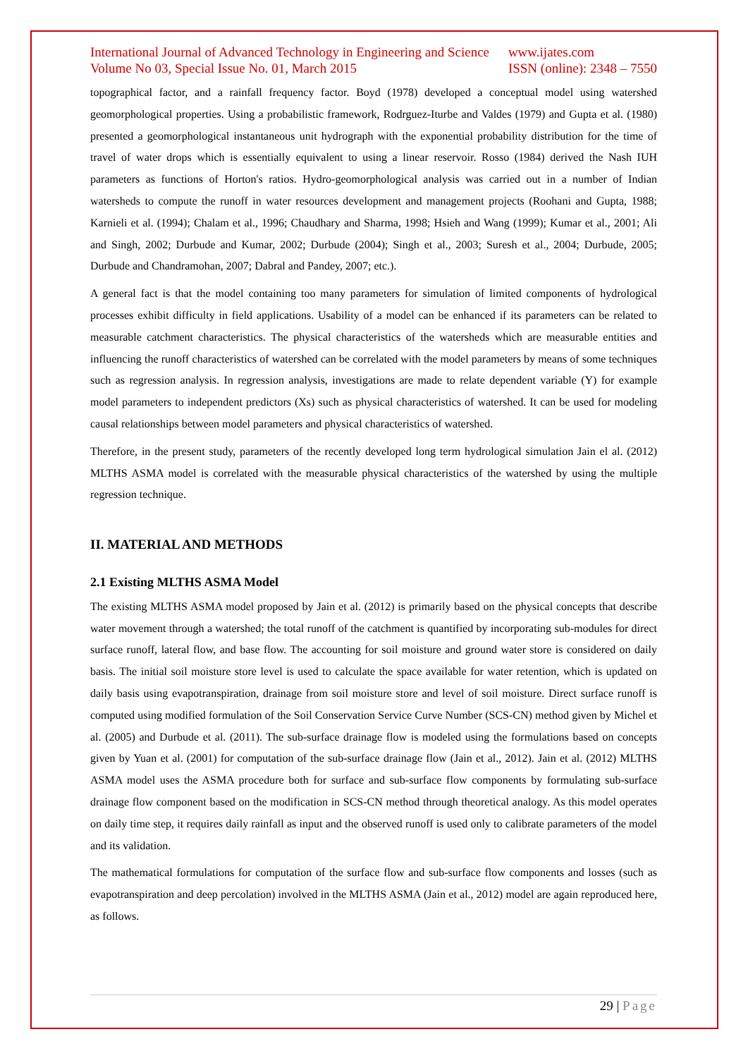International Journal of Advanced Technology in Engineering and Science
Volume No 03, Special Issue No. 01, March 2015
www.ijates.com
ISSN (online): 2348 – 7550
topographical factor, and a rainfall frequency factor. Boyd (1978) developed a conceptual model using watershed geomorphological properties. Using a probabilistic framework, Rodrguez-Iturbe and Valdes (1979) and Gupta et al. (1980) presented a geomorphological instantaneous unit hydrograph with the exponential probability distribution for the time of travel of water drops which is essentially equivalent to using a linear reservoir. Rosso (1984) derived the Nash IUH parameters as functions of Horton's ratios. Hydro-geomorphological analysis was carried out in a number of Indian watersheds to compute the runoff in water resources development and management projects (Roohani and Gupta, 1988; Karnieli et al. (1994); Chalam et al., 1996; Chaudhary and Sharma, 1998; Hsieh and Wang (1999); Kumar et al., 2001; Ali and Singh, 2002; Durbude and Kumar, 2002; Durbude (2004); Singh et al., 2003; Suresh et al., 2004; Durbude, 2005; Durbude and Chandramohan, 2007; Dabral and Pandey, 2007; etc.).
A general fact is that the model containing too many parameters for simulation of limited components of hydrological processes exhibit difficulty in field applications. Usability of a model can be enhanced if its parameters can be related to measurable catchment characteristics. The physical characteristics of the watersheds which are measurable entities and influencing the runoff characteristics of watershed can be correlated with the model parameters by means of some techniques such as regression analysis. In regression analysis, investigations are made to relate dependent variable (Y) for example model parameters to independent predictors (Xs) such as physical characteristics of watershed. It can be used for modeling causal relationships between model parameters and physical characteristics of watershed.
Therefore, in the present study, parameters of the recently developed long term hydrological simulation Jain el al. (2012) MLTHS ASMA model is correlated with the measurable physical characteristics of the watershed by using the multiple regression technique.
II. MATERIAL AND METHODS
2.1 Existing MLTHS ASMA Model
The existing MLTHS ASMA model proposed by Jain et al. (2012) is primarily based on the physical concepts that describe water movement through a watershed; the total runoff of the catchment is quantified by incorporating sub-modules for direct surface runoff, lateral flow, and base flow. The accounting for soil moisture and ground water store is considered on daily basis. The initial soil moisture store level is used to calculate the space available for water retention, which is updated on daily basis using evapotranspiration, drainage from soil moisture store and level of soil moisture. Direct surface runoff is computed using modified formulation of the Soil Conservation Service Curve Number (SCS-CN) method given by Michel et al. (2005) and Durbude et al. (2011). The sub-surface drainage flow is modeled using the formulations based on concepts given by Yuan et al. (2001) for computation of the sub-surface drainage flow (Jain et al., 2012). Jain et al. (2012) MLTHS ASMA model uses the ASMA procedure both for surface and sub-surface flow components by formulating sub-surface drainage flow component based on the modification in SCS-CN method through theoretical analogy. As this model operates on daily time step, it requires daily rainfall as input and the observed runoff is used only to calibrate parameters of the model and its validation.
The mathematical formulations for computation of the surface flow and sub-surface flow components and losses (such as evapotranspiration and deep percolation) involved in the MLTHS ASMA (Jain et al., 2012) model are again reproduced here, as follows.
29 | Page